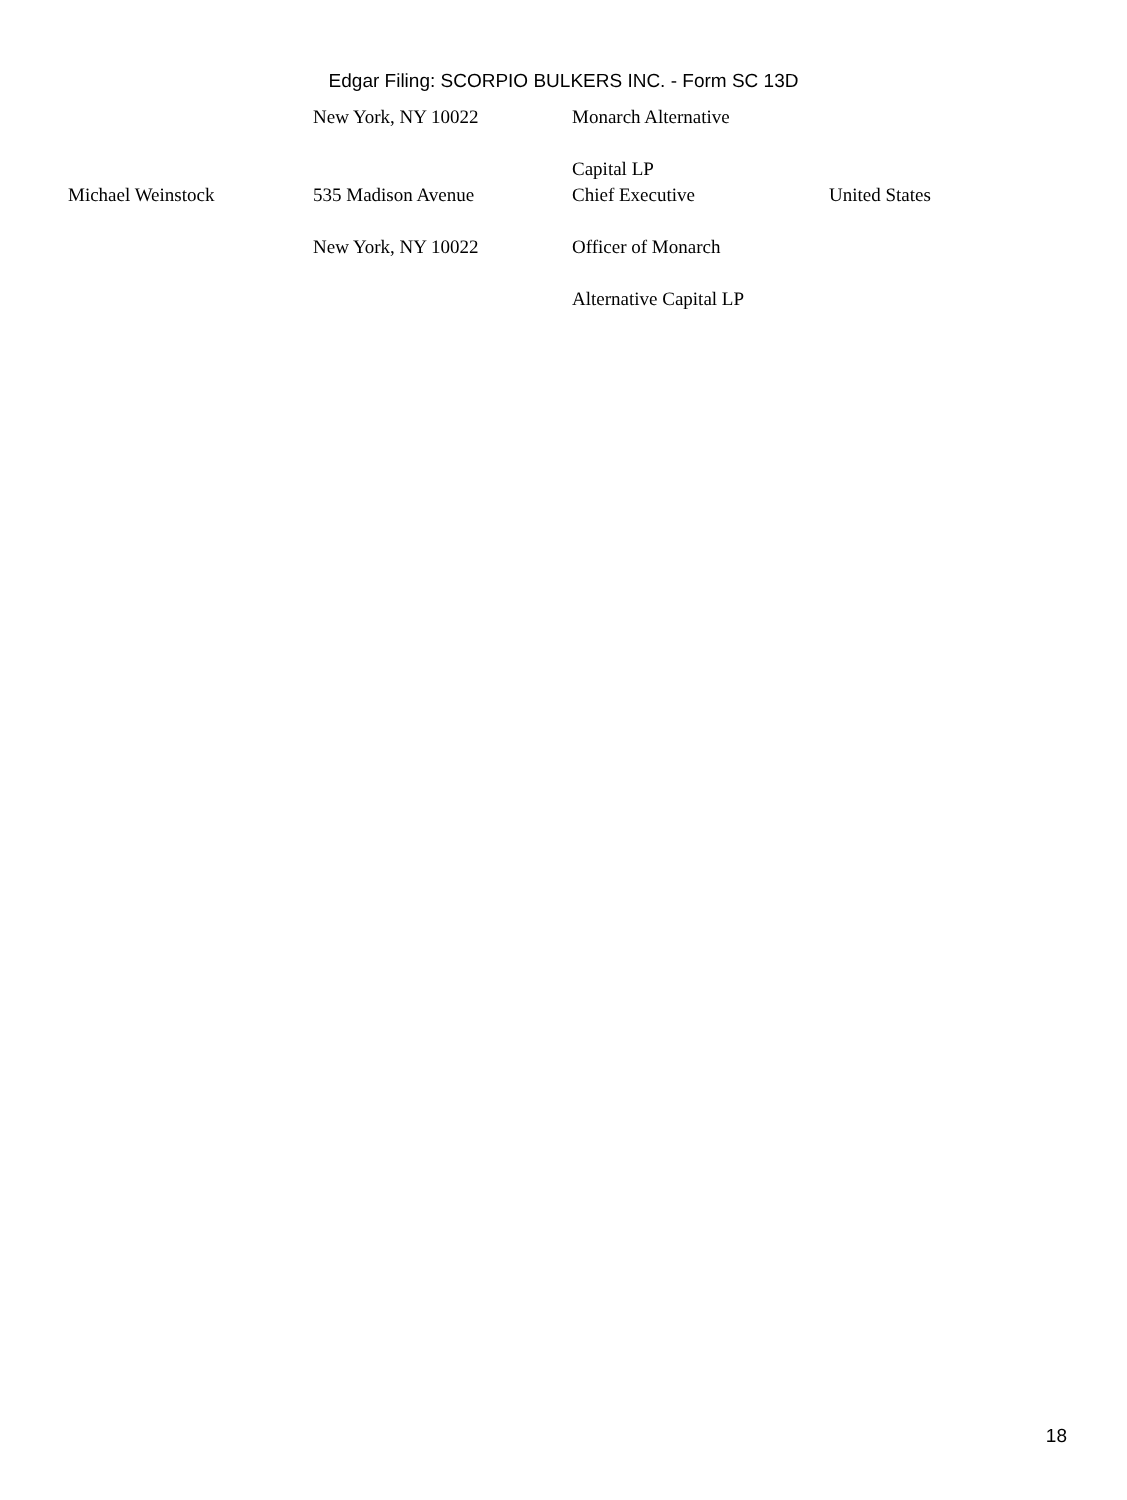Edgar Filing: SCORPIO BULKERS INC. - Form SC 13D
| | New York, NY 10022 | Monarch Alternative Capital LP | |
| Michael Weinstock | 535 Madison Avenue New York, NY 10022 | Chief Executive Officer of Monarch Alternative Capital LP | United States |
18